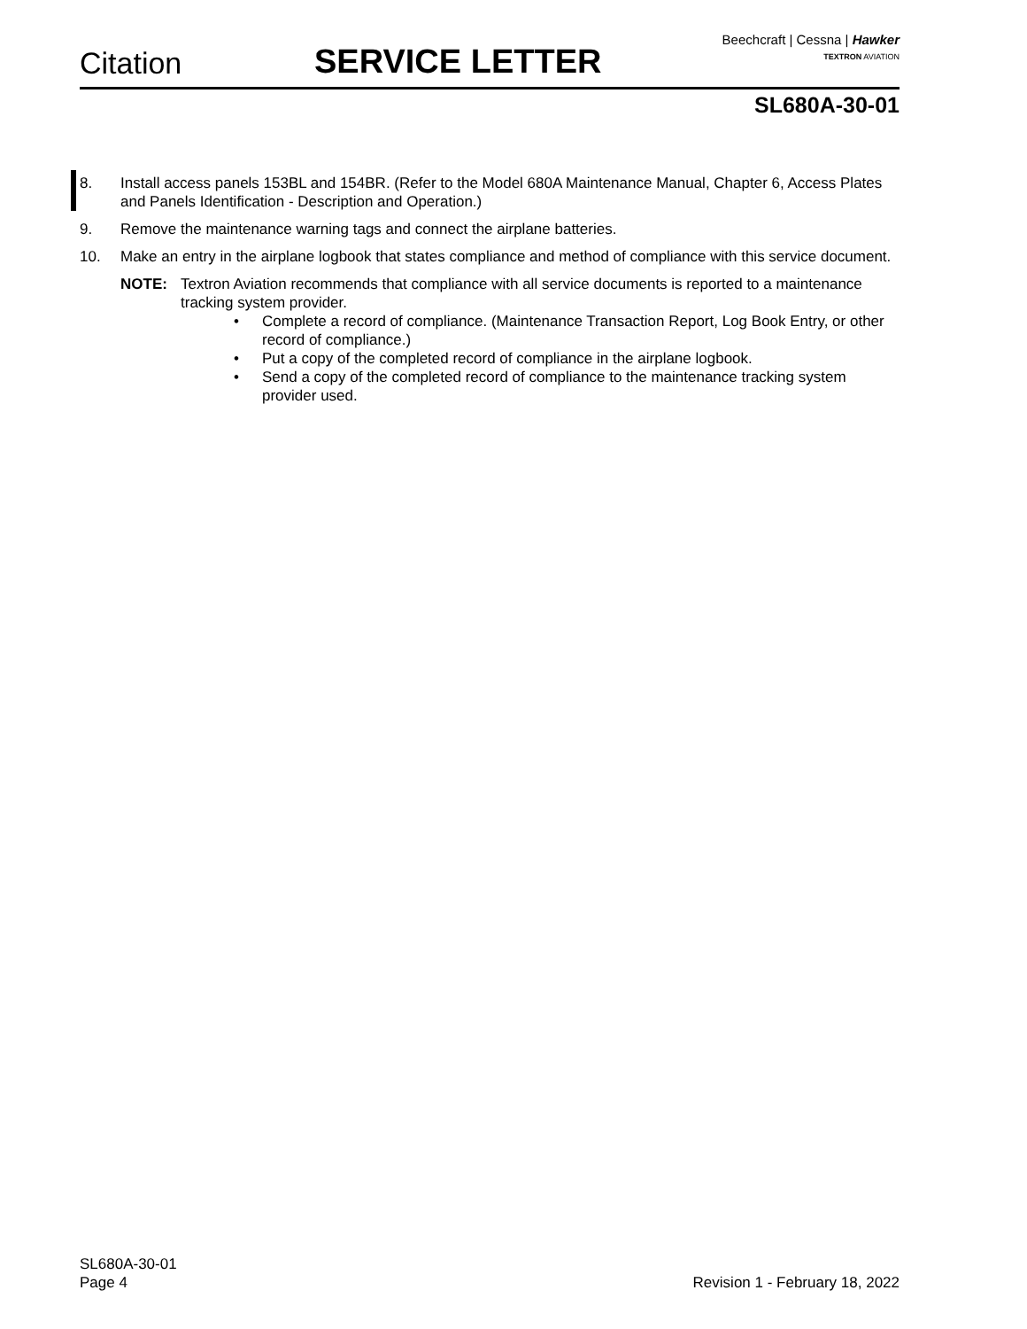Citation SERVICE LETTER
Beechcraft | Cessna | Hawker
TEXTRON AVIATION
SL680A-30-01
8. Install access panels 153BL and 154BR. (Refer to the Model 680A Maintenance Manual, Chapter 6, Access Plates and Panels Identification - Description and Operation.)
9. Remove the maintenance warning tags and connect the airplane batteries.
10. Make an entry in the airplane logbook that states compliance and method of compliance with this service document.
NOTE: Textron Aviation recommends that compliance with all service documents is reported to a maintenance tracking system provider.
• Complete a record of compliance. (Maintenance Transaction Report, Log Book Entry, or other record of compliance.)
• Put a copy of the completed record of compliance in the airplane logbook.
• Send a copy of the completed record of compliance to the maintenance tracking system provider used.
SL680A-30-01
Page 4
Revision 1 - February 18, 2022